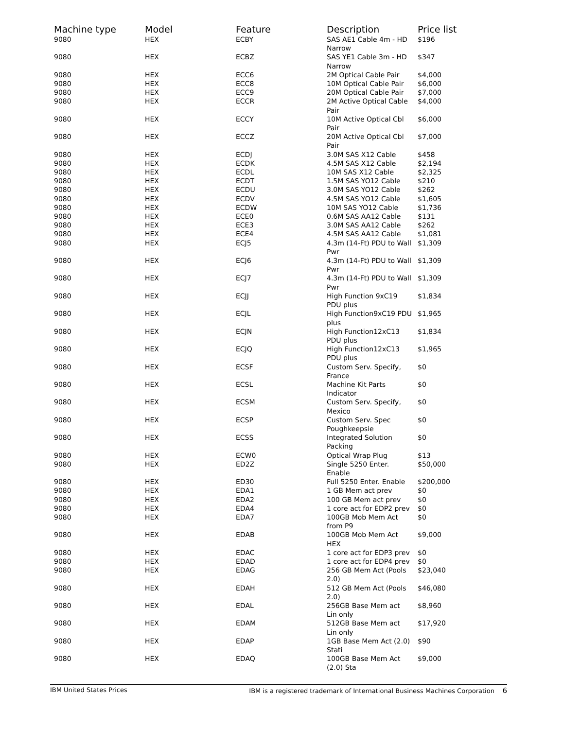| Machine type | Model | Feature | Description | Price list |
| --- | --- | --- | --- | --- |
| 9080 | HEX | ECBY | SAS AE1 Cable 4m - HD Narrow | $196 |
| 9080 | HEX | ECBZ | SAS YE1 Cable 3m - HD Narrow | $347 |
| 9080 | HEX | ECC6 | 2M Optical Cable Pair | $4,000 |
| 9080 | HEX | ECC8 | 10M Optical Cable Pair | $6,000 |
| 9080 | HEX | ECC9 | 20M Optical Cable Pair | $7,000 |
| 9080 | HEX | ECCR | 2M Active Optical Cable Pair | $4,000 |
| 9080 | HEX | ECCY | 10M Active Optical Cbl Pair | $6,000 |
| 9080 | HEX | ECCZ | 20M Active Optical Cbl Pair | $7,000 |
| 9080 | HEX | ECDJ | 3.0M SAS X12 Cable | $458 |
| 9080 | HEX | ECDK | 4.5M SAS X12 Cable | $2,194 |
| 9080 | HEX | ECDL | 10M SAS X12 Cable | $2,325 |
| 9080 | HEX | ECDT | 1.5M SAS YO12 Cable | $210 |
| 9080 | HEX | ECDU | 3.0M SAS YO12 Cable | $262 |
| 9080 | HEX | ECDV | 4.5M SAS YO12 Cable | $1,605 |
| 9080 | HEX | ECDW | 10M SAS YO12 Cable | $1,736 |
| 9080 | HEX | ECE0 | 0.6M SAS AA12 Cable | $131 |
| 9080 | HEX | ECE3 | 3.0M SAS AA12 Cable | $262 |
| 9080 | HEX | ECE4 | 4.5M SAS AA12 Cable | $1,081 |
| 9080 | HEX | ECJ5 | 4.3m (14-Ft) PDU to Wall Pwr | $1,309 |
| 9080 | HEX | ECJ6 | 4.3m (14-Ft) PDU to Wall Pwr | $1,309 |
| 9080 | HEX | ECJ7 | 4.3m (14-Ft) PDU to Wall Pwr | $1,309 |
| 9080 | HEX | ECJJ | High Function 9xC19 PDU plus | $1,834 |
| 9080 | HEX | ECJL | High Function9xC19 PDU plus | $1,965 |
| 9080 | HEX | ECJN | High Function12xC13 PDU plus | $1,834 |
| 9080 | HEX | ECJQ | High Function12xC13 PDU plus | $1,965 |
| 9080 | HEX | ECSF | Custom Serv. Specify, France | $0 |
| 9080 | HEX | ECSL | Machine Kit Parts Indicator | $0 |
| 9080 | HEX | ECSM | Custom Serv. Specify, Mexico | $0 |
| 9080 | HEX | ECSP | Custom Serv. Spec Poughkeepsie | $0 |
| 9080 | HEX | ECSS | Integrated Solution Packing | $0 |
| 9080 | HEX | ECW0 | Optical Wrap Plug | $13 |
| 9080 | HEX | ED2Z | Single 5250 Enter. Enable | $50,000 |
| 9080 | HEX | ED30 | Full 5250 Enter. Enable | $200,000 |
| 9080 | HEX | EDA1 | 1 GB Mem act prev | $0 |
| 9080 | HEX | EDA2 | 100 GB Mem act prev | $0 |
| 9080 | HEX | EDA4 | 1 core act for EDP2 prev | $0 |
| 9080 | HEX | EDA7 | 100GB Mob Mem Act from P9 | $0 |
| 9080 | HEX | EDAB | 100GB Mob Mem Act HEX | $9,000 |
| 9080 | HEX | EDAC | 1 core act for EDP3 prev | $0 |
| 9080 | HEX | EDAD | 1 core act for EDP4 prev | $0 |
| 9080 | HEX | EDAG | 256 GB Mem Act (Pools 2.0) | $23,040 |
| 9080 | HEX | EDAH | 512 GB Mem Act (Pools 2.0) | $46,080 |
| 9080 | HEX | EDAL | 256GB Base Mem act Lin only | $8,960 |
| 9080 | HEX | EDAM | 512GB Base Mem act Lin only | $17,920 |
| 9080 | HEX | EDAP | 1GB Base Mem Act (2.0) Stati | $90 |
| 9080 | HEX | EDAQ | 100GB Base Mem Act (2.0) Sta | $9,000 |
IBM United States Prices IBM is a registered trademark of International Business Machines Corporation 6